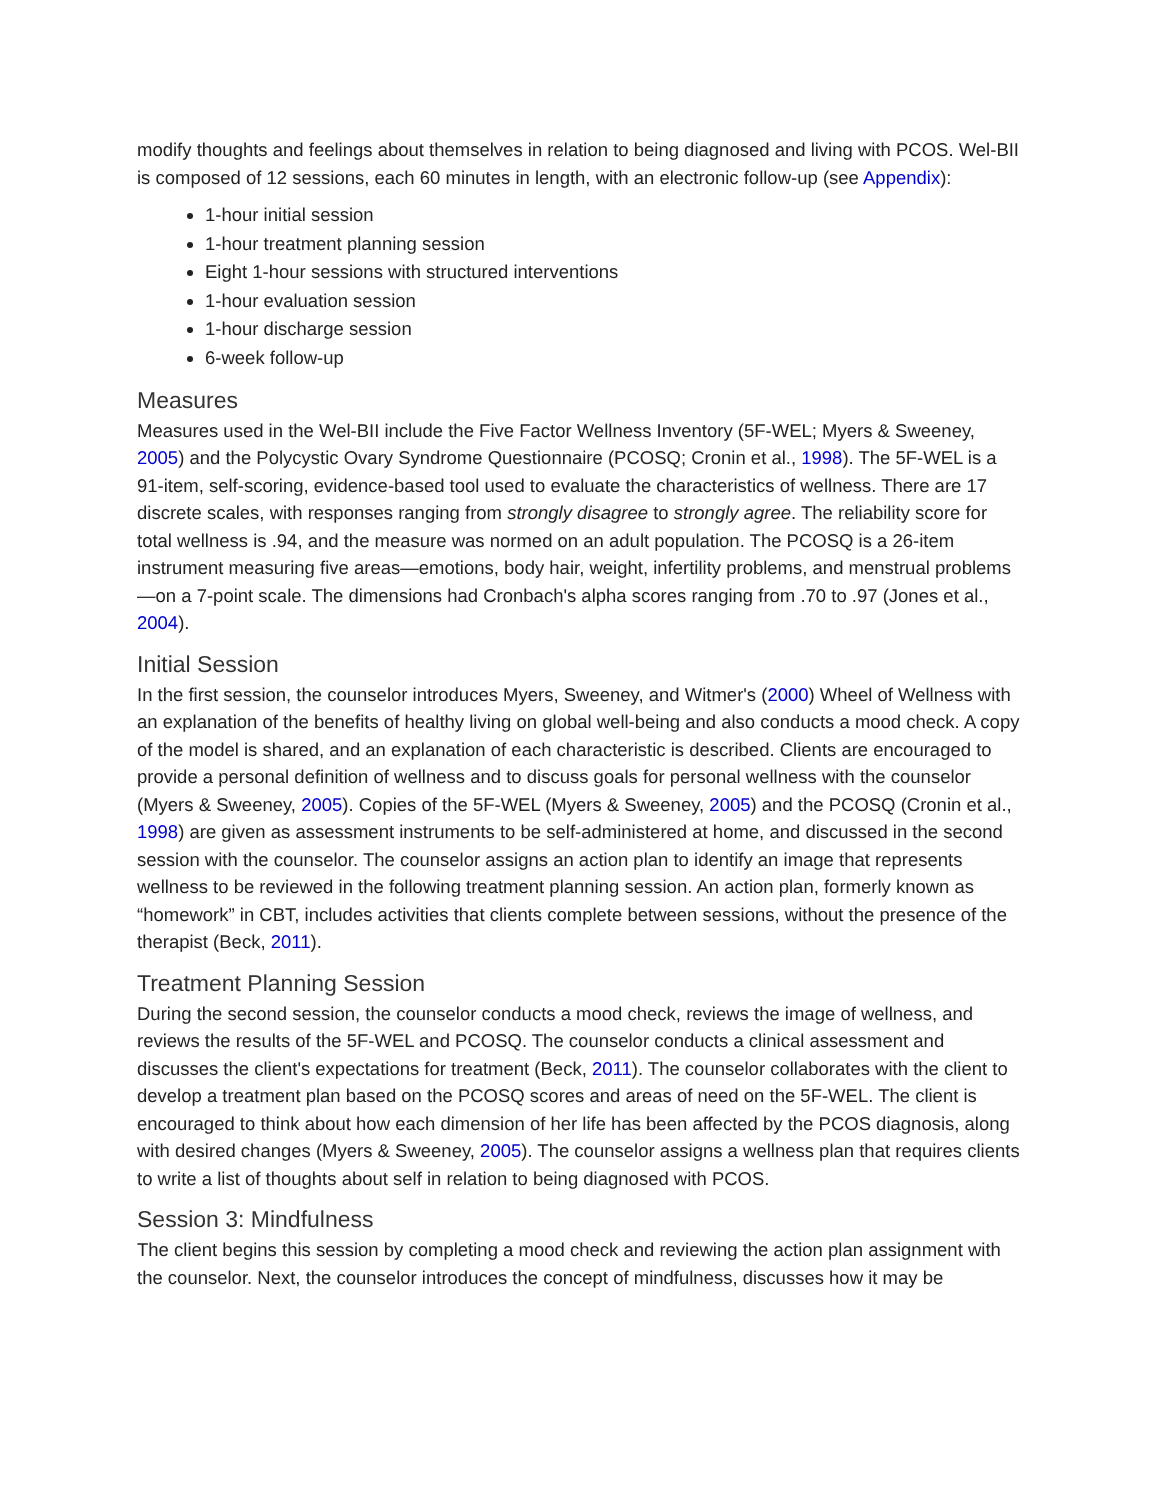modify thoughts and feelings about themselves in relation to being diagnosed and living with PCOS. Wel-BII is composed of 12 sessions, each 60 minutes in length, with an electronic follow-up (see Appendix):
1-hour initial session
1-hour treatment planning session
Eight 1-hour sessions with structured interventions
1-hour evaluation session
1-hour discharge session
6-week follow-up
Measures
Measures used in the Wel-BII include the Five Factor Wellness Inventory (5F-WEL; Myers & Sweeney, 2005) and the Polycystic Ovary Syndrome Questionnaire (PCOSQ; Cronin et al., 1998). The 5F-WEL is a 91-item, self-scoring, evidence-based tool used to evaluate the characteristics of wellness. There are 17 discrete scales, with responses ranging from strongly disagree to strongly agree. The reliability score for total wellness is .94, and the measure was normed on an adult population. The PCOSQ is a 26-item instrument measuring five areas—emotions, body hair, weight, infertility problems, and menstrual problems—on a 7-point scale. The dimensions had Cronbach's alpha scores ranging from .70 to .97 (Jones et al., 2004).
Initial Session
In the first session, the counselor introduces Myers, Sweeney, and Witmer's (2000) Wheel of Wellness with an explanation of the benefits of healthy living on global well-being and also conducts a mood check. A copy of the model is shared, and an explanation of each characteristic is described. Clients are encouraged to provide a personal definition of wellness and to discuss goals for personal wellness with the counselor (Myers & Sweeney, 2005). Copies of the 5F-WEL (Myers & Sweeney, 2005) and the PCOSQ (Cronin et al., 1998) are given as assessment instruments to be self-administered at home, and discussed in the second session with the counselor. The counselor assigns an action plan to identify an image that represents wellness to be reviewed in the following treatment planning session. An action plan, formerly known as “homework” in CBT, includes activities that clients complete between sessions, without the presence of the therapist (Beck, 2011).
Treatment Planning Session
During the second session, the counselor conducts a mood check, reviews the image of wellness, and reviews the results of the 5F-WEL and PCOSQ. The counselor conducts a clinical assessment and discusses the client's expectations for treatment (Beck, 2011). The counselor collaborates with the client to develop a treatment plan based on the PCOSQ scores and areas of need on the 5F-WEL. The client is encouraged to think about how each dimension of her life has been affected by the PCOS diagnosis, along with desired changes (Myers & Sweeney, 2005). The counselor assigns a wellness plan that requires clients to write a list of thoughts about self in relation to being diagnosed with PCOS.
Session 3: Mindfulness
The client begins this session by completing a mood check and reviewing the action plan assignment with the counselor. Next, the counselor introduces the concept of mindfulness, discusses how it may be